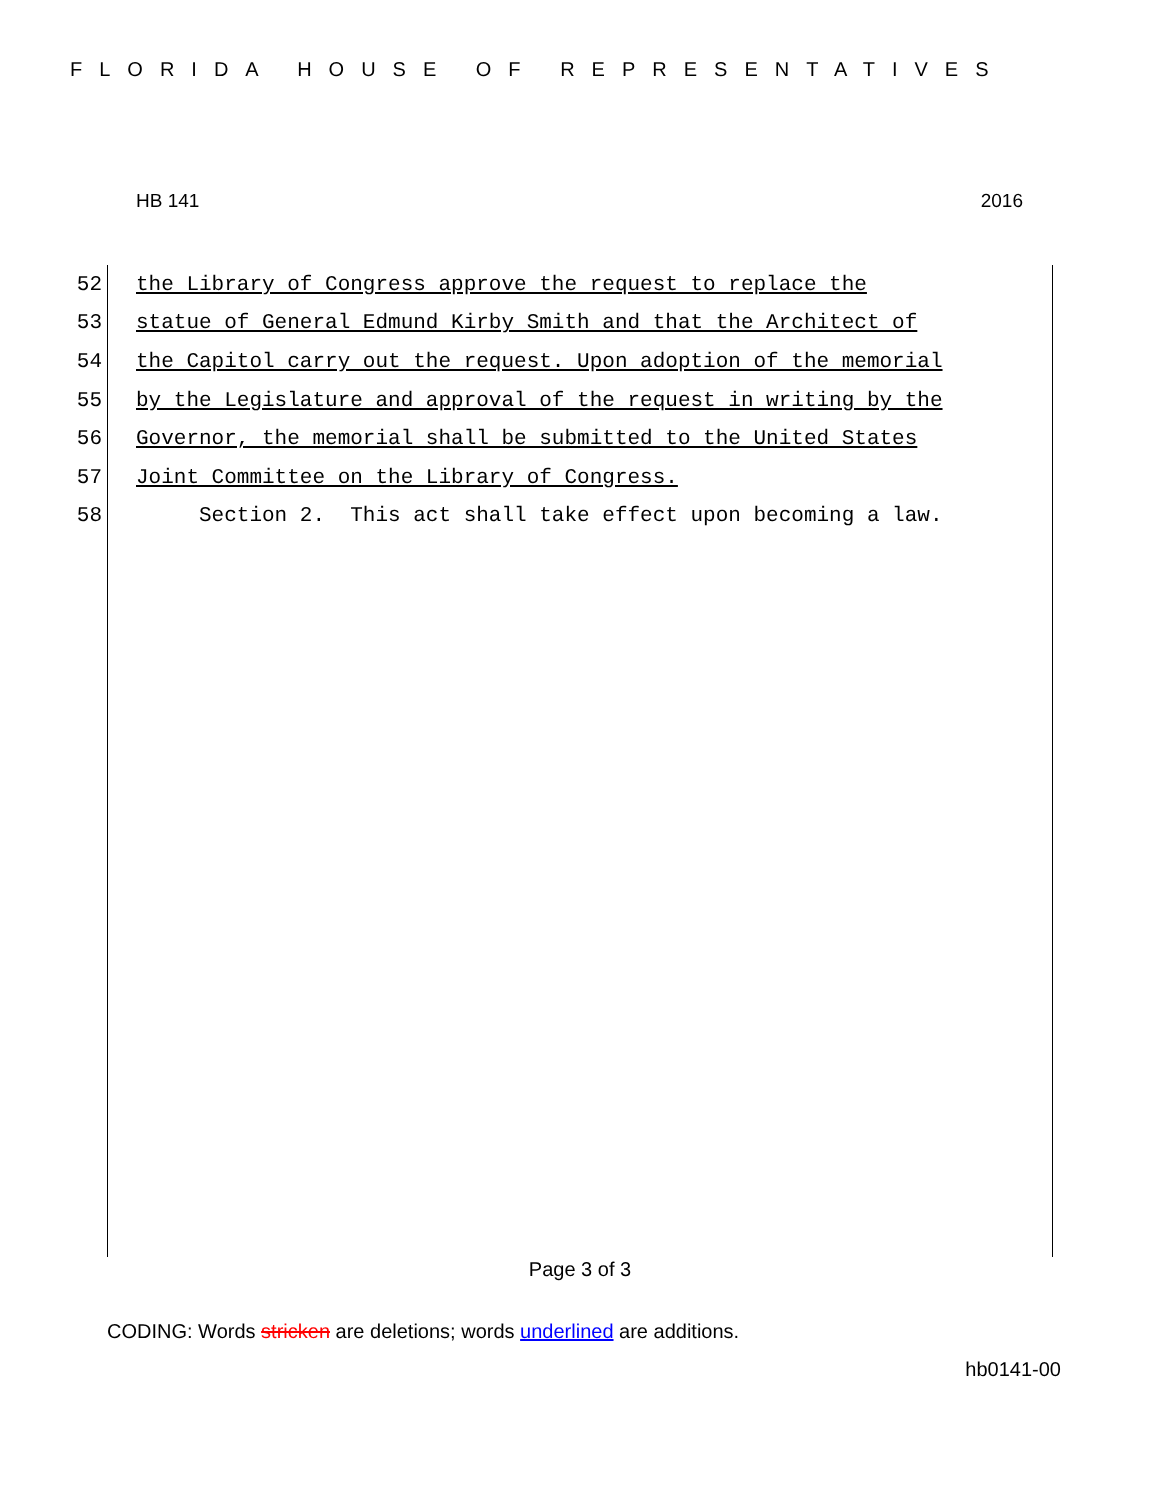FLORIDA HOUSE OF REPRESENTATIVES
HB 141 2016
52 the Library of Congress approve the request to replace the
53 statue of General Edmund Kirby Smith and that the Architect of
54 the Capitol carry out the request. Upon adoption of the memorial
55 by the Legislature and approval of the request in writing by the
56 Governor, the memorial shall be submitted to the United States
57 Joint Committee on the Library of Congress.
58 Section 2. This act shall take effect upon becoming a law.
Page 3 of 3
CODING: Words stricken are deletions; words underlined are additions.
hb0141-00